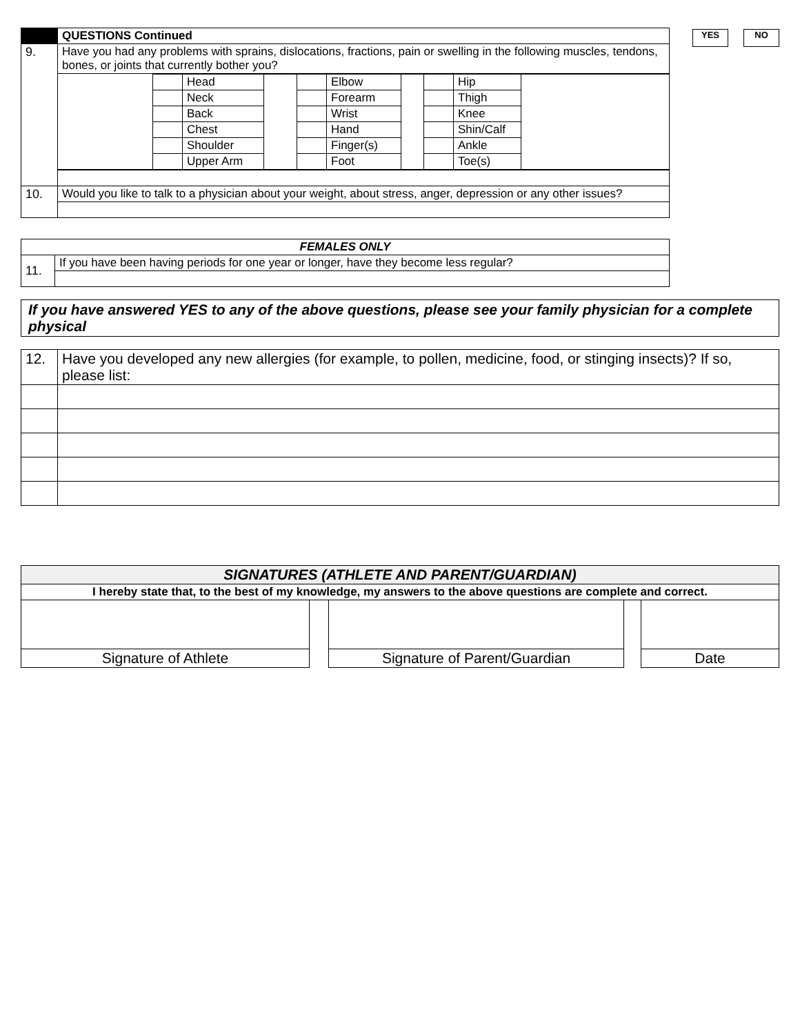YES NO
| | QUESTIONS Continued |
| --- | --- |
| 9. | Have you had any problems with sprains, dislocations, fractions, pain or swelling in the following muscles, tendons, bones, or joints that currently bother you? |
| | / / / Head / / / Elbow / / / Hip / / / / / Neck / / / Forearm / / / Thigh / / / / / Back / / / Wrist / / / Knee / / / / / Chest / / / Hand / / / Shin/Calf / / / / / Shoulder / / / Finger(s) / / / Ankle / / / / / Upper Arm / / / Foot / / / Toe(s) / / |
| 10. | Would you like to talk to a physician about your weight, about stress, anger, depression or any other issues? |
| FEMALES ONLY | |
| --- | --- |
| 11. | If you have been having periods for one year or longer, have they become less regular? |
If you have answered YES to any of the above questions, please see your family physician for a complete physical
| 12. | Have you developed any new allergies (for example, to pollen, medicine, food, or stinging insects)? If so, please list: |
| SIGNATURES (ATHLETE AND PARENT/GUARDIAN) |
| --- |
| I hereby state that, to the best of my knowledge, my answers to the above questions are complete and correct. |
| Signature of Athlete | | Signature of Parent/Guardian | | Date |